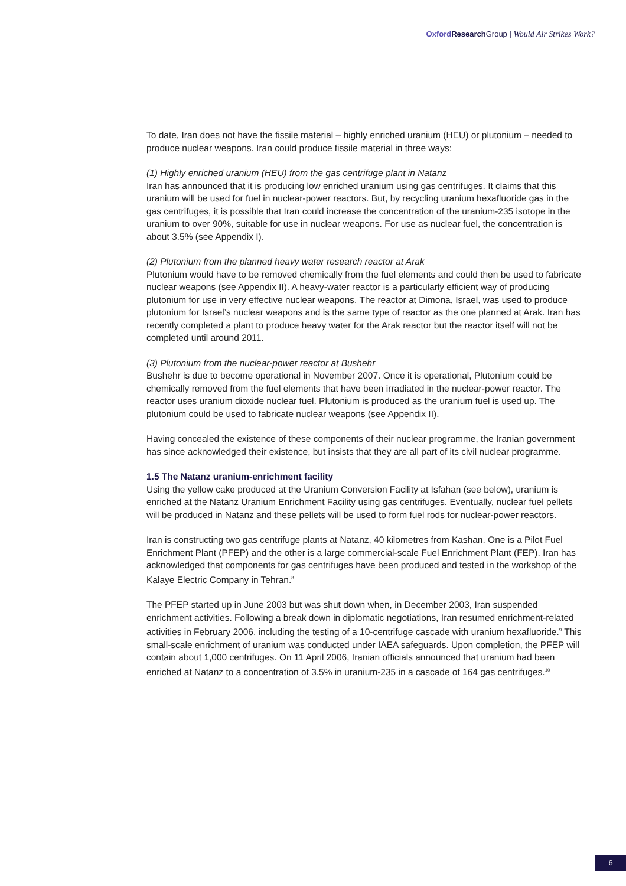Oxford Research Group | Would Air Strikes Work?
To date, Iran does not have the fissile material – highly enriched uranium (HEU) or plutonium – needed to produce nuclear weapons. Iran could produce fissile material in three ways:
(1) Highly enriched uranium (HEU) from the gas centrifuge plant in Natanz
Iran has announced that it is producing low enriched uranium using gas centrifuges. It claims that this uranium will be used for fuel in nuclear-power reactors. But, by recycling uranium hexafluoride gas in the gas centrifuges, it is possible that Iran could increase the concentration of the uranium-235 isotope in the uranium to over 90%, suitable for use in nuclear weapons. For use as nuclear fuel, the concentration is about 3.5% (see Appendix I).
(2) Plutonium from the planned heavy water research reactor at Arak
Plutonium would have to be removed chemically from the fuel elements and could then be used to fabricate nuclear weapons (see Appendix II). A heavy-water reactor is a particularly efficient way of producing plutonium for use in very effective nuclear weapons. The reactor at Dimona, Israel, was used to produce plutonium for Israel’s nuclear weapons and is the same type of reactor as the one planned at Arak. Iran has recently completed a plant to produce heavy water for the Arak reactor but the reactor itself will not be completed until around 2011.
(3) Plutonium from the nuclear-power reactor at Bushehr
Bushehr is due to become operational in November 2007. Once it is operational, Plutonium could be chemically removed from the fuel elements that have been irradiated in the nuclear-power reactor. The reactor uses uranium dioxide nuclear fuel. Plutonium is produced as the uranium fuel is used up. The plutonium could be used to fabricate nuclear weapons (see Appendix II).
Having concealed the existence of these components of their nuclear programme, the Iranian government has since acknowledged their existence, but insists that they are all part of its civil nuclear programme.
1.5 The Natanz uranium-enrichment facility
Using the yellow cake produced at the Uranium Conversion Facility at Isfahan (see below), uranium is enriched at the Natanz Uranium Enrichment Facility using gas centrifuges. Eventually, nuclear fuel pellets will be produced in Natanz and these pellets will be used to form fuel rods for nuclear-power reactors.
Iran is constructing two gas centrifuge plants at Natanz, 40 kilometres from Kashan. One is a Pilot Fuel Enrichment Plant (PFEP) and the other is a large commercial-scale Fuel Enrichment Plant (FEP). Iran has acknowledged that components for gas centrifuges have been produced and tested in the workshop of the Kalaye Electric Company in Tehran.<sup>8</sup>
The PFEP started up in June 2003 but was shut down when, in December 2003, Iran suspended enrichment activities. Following a break down in diplomatic negotiations, Iran resumed enrichment-related activities in February 2006, including the testing of a 10-centrifuge cascade with uranium hexafluoride.<sup>9</sup> This small-scale enrichment of uranium was conducted under IAEA safeguards. Upon completion, the PFEP will contain about 1,000 centrifuges. On 11 April 2006, Iranian officials announced that uranium had been enriched at Natanz to a concentration of 3.5% in uranium-235 in a cascade of 164 gas centrifuges.<sup>10</sup>
6